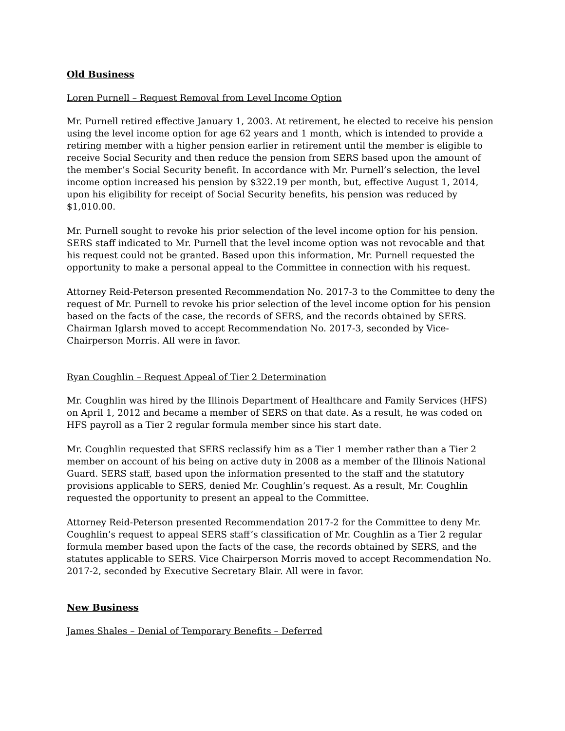Old Business
Loren Purnell – Request Removal from Level Income Option
Mr. Purnell retired effective January 1, 2003. At retirement, he elected to receive his pension using the level income option for age 62 years and 1 month, which is intended to provide a retiring member with a higher pension earlier in retirement until the member is eligible to receive Social Security and then reduce the pension from SERS based upon the amount of the member’s Social Security benefit. In accordance with Mr. Purnell’s selection, the level income option increased his pension by $322.19 per month, but, effective August 1, 2014, upon his eligibility for receipt of Social Security benefits, his pension was reduced by $1,010.00.
Mr. Purnell sought to revoke his prior selection of the level income option for his pension. SERS staff indicated to Mr. Purnell that the level income option was not revocable and that his request could not be granted. Based upon this information, Mr. Purnell requested the opportunity to make a personal appeal to the Committee in connection with his request.
Attorney Reid-Peterson presented Recommendation No. 2017-3 to the Committee to deny the request of Mr. Purnell to revoke his prior selection of the level income option for his pension based on the facts of the case, the records of SERS, and the records obtained by SERS. Chairman Iglarsh moved to accept Recommendation No. 2017-3, seconded by Vice-Chairperson Morris. All were in favor.
Ryan Coughlin – Request Appeal of Tier 2 Determination
Mr. Coughlin was hired by the Illinois Department of Healthcare and Family Services (HFS) on April 1, 2012 and became a member of SERS on that date. As a result, he was coded on HFS payroll as a Tier 2 regular formula member since his start date.
Mr. Coughlin requested that SERS reclassify him as a Tier 1 member rather than a Tier 2 member on account of his being on active duty in 2008 as a member of the Illinois National Guard. SERS staff, based upon the information presented to the staff and the statutory provisions applicable to SERS, denied Mr. Coughlin’s request. As a result, Mr. Coughlin requested the opportunity to present an appeal to the Committee.
Attorney Reid-Peterson presented Recommendation 2017-2 for the Committee to deny Mr. Coughlin’s request to appeal SERS staff’s classification of Mr. Coughlin as a Tier 2 regular formula member based upon the facts of the case, the records obtained by SERS, and the statutes applicable to SERS. Vice Chairperson Morris moved to accept Recommendation No. 2017-2, seconded by Executive Secretary Blair. All were in favor.
New Business
James Shales – Denial of Temporary Benefits – Deferred